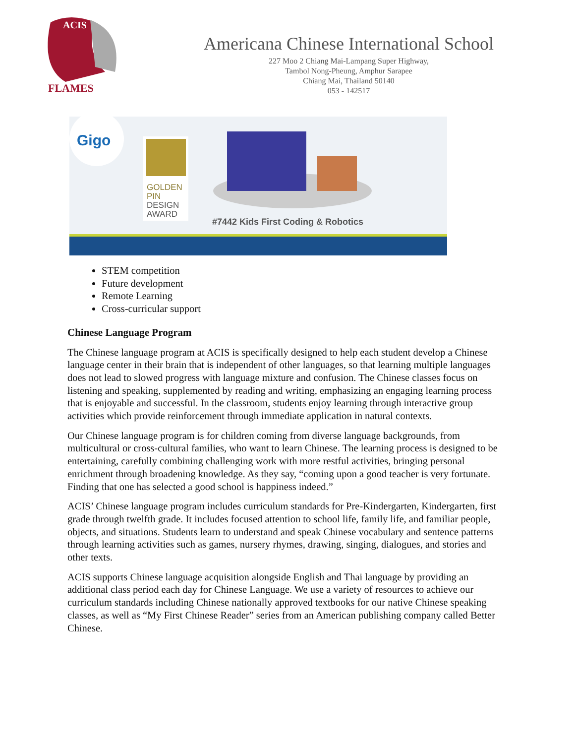ACIS
FLAMES
Americana Chinese International School
227 Moo 2 Chiang Mai-Lampang Super Highway,
Tambol Nong-Pheung, Amphur Sarapee
Chiang Mai, Thailand 50140
053 - 142517
Gigo
GOLDEN
PIN
DESIGN
AWARD
#7442 Kids First Coding & Robotics
STEM competition
Future development
Remote Learning
Cross-curricular support
Chinese Language Program
The Chinese language program at ACIS is specifically designed to help each student develop a Chinese language center in their brain that is independent of other languages, so that learning multiple languages does not lead to slowed progress with language mixture and confusion. The Chinese classes focus on listening and speaking, supplemented by reading and writing, emphasizing an engaging learning process that is enjoyable and successful. In the classroom, students enjoy learning through interactive group activities which provide reinforcement through immediate application in natural contexts.
Our Chinese language program is for children coming from diverse language backgrounds, from multicultural or cross-cultural families, who want to learn Chinese. The learning process is designed to be entertaining, carefully combining challenging work with more restful activities, bringing personal enrichment through broadening knowledge. As they say, “coming upon a good teacher is very fortunate. Finding that one has selected a good school is happiness indeed.”
ACIS’ Chinese language program includes curriculum standards for Pre-Kindergarten, Kindergarten, first grade through twelfth grade. It includes focused attention to school life, family life, and familiar people, objects, and situations. Students learn to understand and speak Chinese vocabulary and sentence patterns through learning activities such as games, nursery rhymes, drawing, singing, dialogues, and stories and other texts.
ACIS supports Chinese language acquisition alongside English and Thai language by providing an additional class period each day for Chinese Language. We use a variety of resources to achieve our curriculum standards including Chinese nationally approved textbooks for our native Chinese speaking classes, as well as “My First Chinese Reader” series from an American publishing company called Better Chinese.